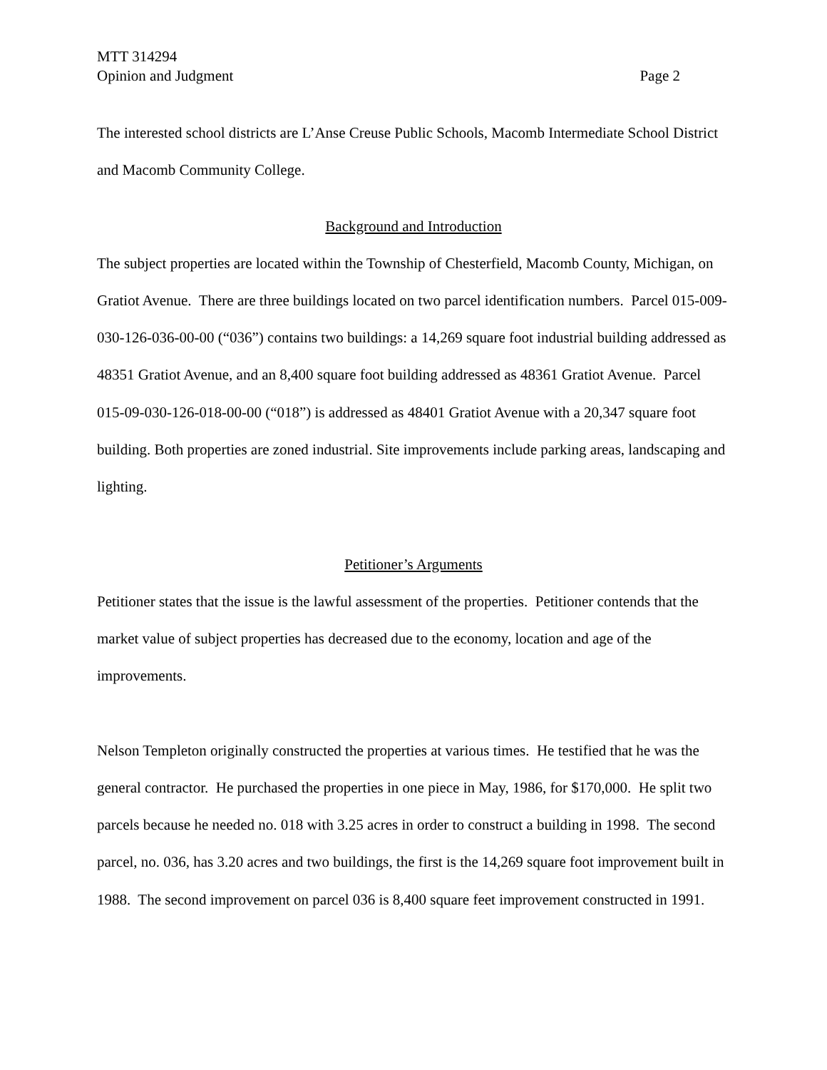MTT 314294
Opinion and Judgment Page 2
The interested school districts are L’Anse Creuse Public Schools, Macomb Intermediate School District and Macomb Community College.
Background and Introduction
The subject properties are located within the Township of Chesterfield, Macomb County, Michigan, on Gratiot Avenue. There are three buildings located on two parcel identification numbers. Parcel 015-009-030-126-036-00-00 (“036”) contains two buildings: a 14,269 square foot industrial building addressed as 48351 Gratiot Avenue, and an 8,400 square foot building addressed as 48361 Gratiot Avenue. Parcel 015-09-030-126-018-00-00 (“018”) is addressed as 48401 Gratiot Avenue with a 20,347 square foot building. Both properties are zoned industrial. Site improvements include parking areas, landscaping and lighting.
Petitioner’s Arguments
Petitioner states that the issue is the lawful assessment of the properties. Petitioner contends that the market value of subject properties has decreased due to the economy, location and age of the improvements.
Nelson Templeton originally constructed the properties at various times. He testified that he was the general contractor. He purchased the properties in one piece in May, 1986, for $170,000. He split two parcels because he needed no. 018 with 3.25 acres in order to construct a building in 1998. The second parcel, no. 036, has 3.20 acres and two buildings, the first is the 14,269 square foot improvement built in 1988. The second improvement on parcel 036 is 8,400 square feet improvement constructed in 1991.